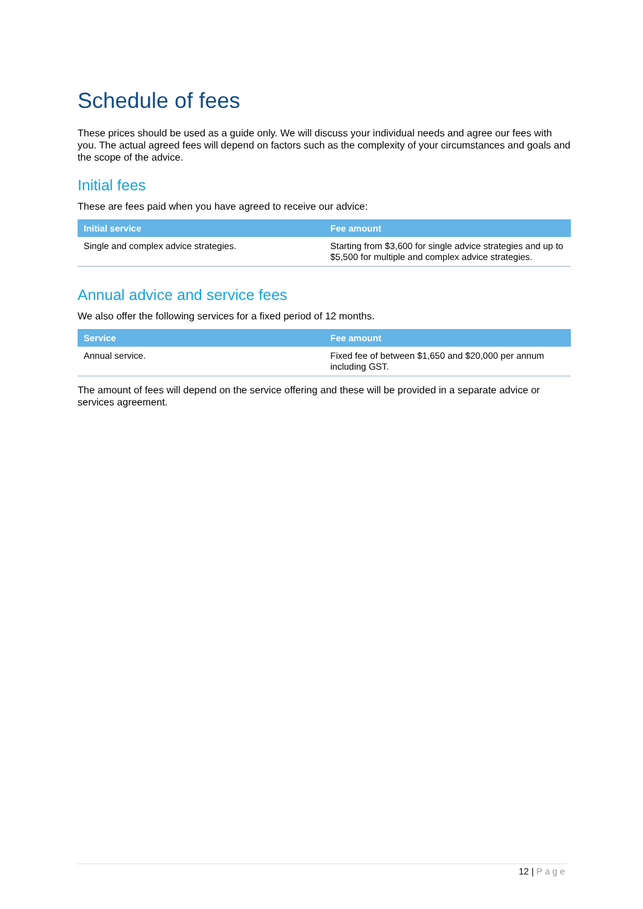Schedule of fees
These prices should be used as a guide only. We will discuss your individual needs and agree our fees with you. The actual agreed fees will depend on factors such as the complexity of your circumstances and goals and the scope of the advice.
Initial fees
These are fees paid when you have agreed to receive our advice:
| Initial service | Fee amount |
| --- | --- |
| Single and complex advice strategies. | Starting from $3,600 for single advice strategies and up to $5,500 for multiple and complex advice strategies. |
Annual advice and service fees
We also offer the following services for a fixed period of 12 months.
| Service | Fee amount |
| --- | --- |
| Annual service. | Fixed fee of between $1,650 and $20,000 per annum including GST. |
The amount of fees will depend on the service offering and these will be provided in a separate advice or services agreement.
12 | Page